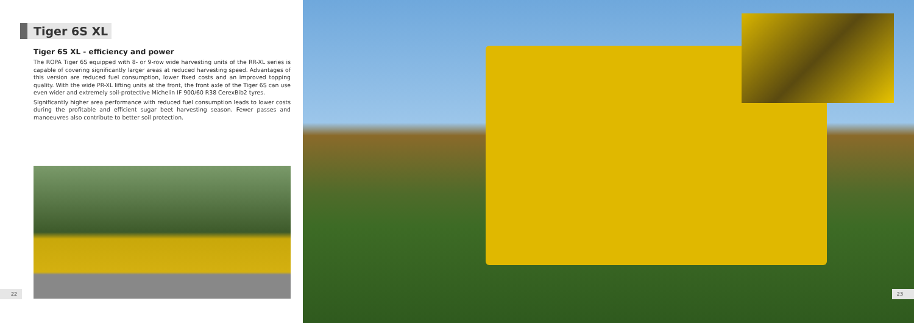Tiger 6S XL
Tiger 6S XL - efficiency and power
The ROPA Tiger 6S equipped with 8- or 9-row wide harvesting units of the RR-XL series is capable of covering significantly larger areas at reduced harvesting speed. Advantages of this version are reduced fuel consumption, lower fixed costs and an improved topping quality. With the wide PR-XL lifting units at the front, the front axle of the Tiger 6S can use even wider and extremely soil-protective Michelin IF 900/60 R38 CerexBib2 tyres.
Significantly higher area performance with reduced fuel consumption leads to lower costs during the profitable and efficient sugar beet harvesting season. Fewer passes and manoeuvres also contribute to better soil protection.
22
23